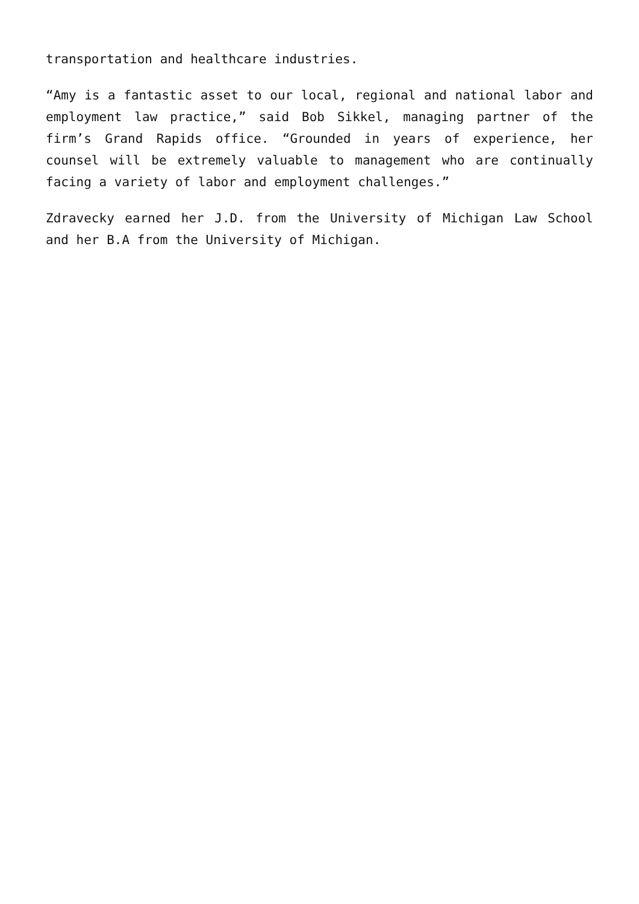transportation and healthcare industries.
“Amy is a fantastic asset to our local, regional and national labor and employment law practice,” said Bob Sikkel, managing partner of the firm’s Grand Rapids office. “Grounded in years of experience, her counsel will be extremely valuable to management who are continually facing a variety of labor and employment challenges.”
Zdravecky earned her J.D. from the University of Michigan Law School and her B.A from the University of Michigan.